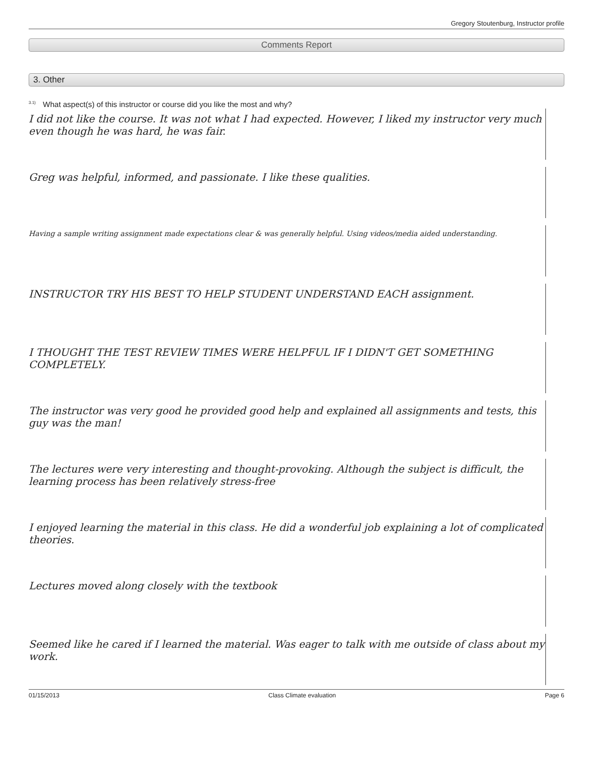Gregory Stoutenburg, Instructor profile
Comments Report
3. Other
<sup>3.1)</sup>What aspect(s) of this instructor or course did you like the most and why?
I did not like the course. It was not what I had expected. However, I liked my instructor very much even though he was hard, he was fair.
Greg was helpful, informed, and passionate. I like these qualities.
Having a sample writing assignment made expectations clear & was generally helpful. Using videos/media aided understanding.
INSTRUCTOR TRY HIS BEST TO HELP STUDENT UNDERSTAND EACH assignment.
I THOUGHT THE TEST REVIEW TIMES WERE HELPFUL IF I DIDN'T GET SOMETHING COMPLETELY.
The instructor was very good he provided good help and explained all assignments and tests, this guy was the man!
The lectures were very interesting and thought-provoking. Although the subject is difficult, the learning process has been relatively stress-free
I enjoyed learning the material in this class. He did a wonderful job explaining a lot of complicated theories.
Lectures moved along closely with the textbook
Seemed like he cared if I learned the material. Was eager to talk with me outside of class about my work.
01/15/2013 Class Climate evaluation Page 6